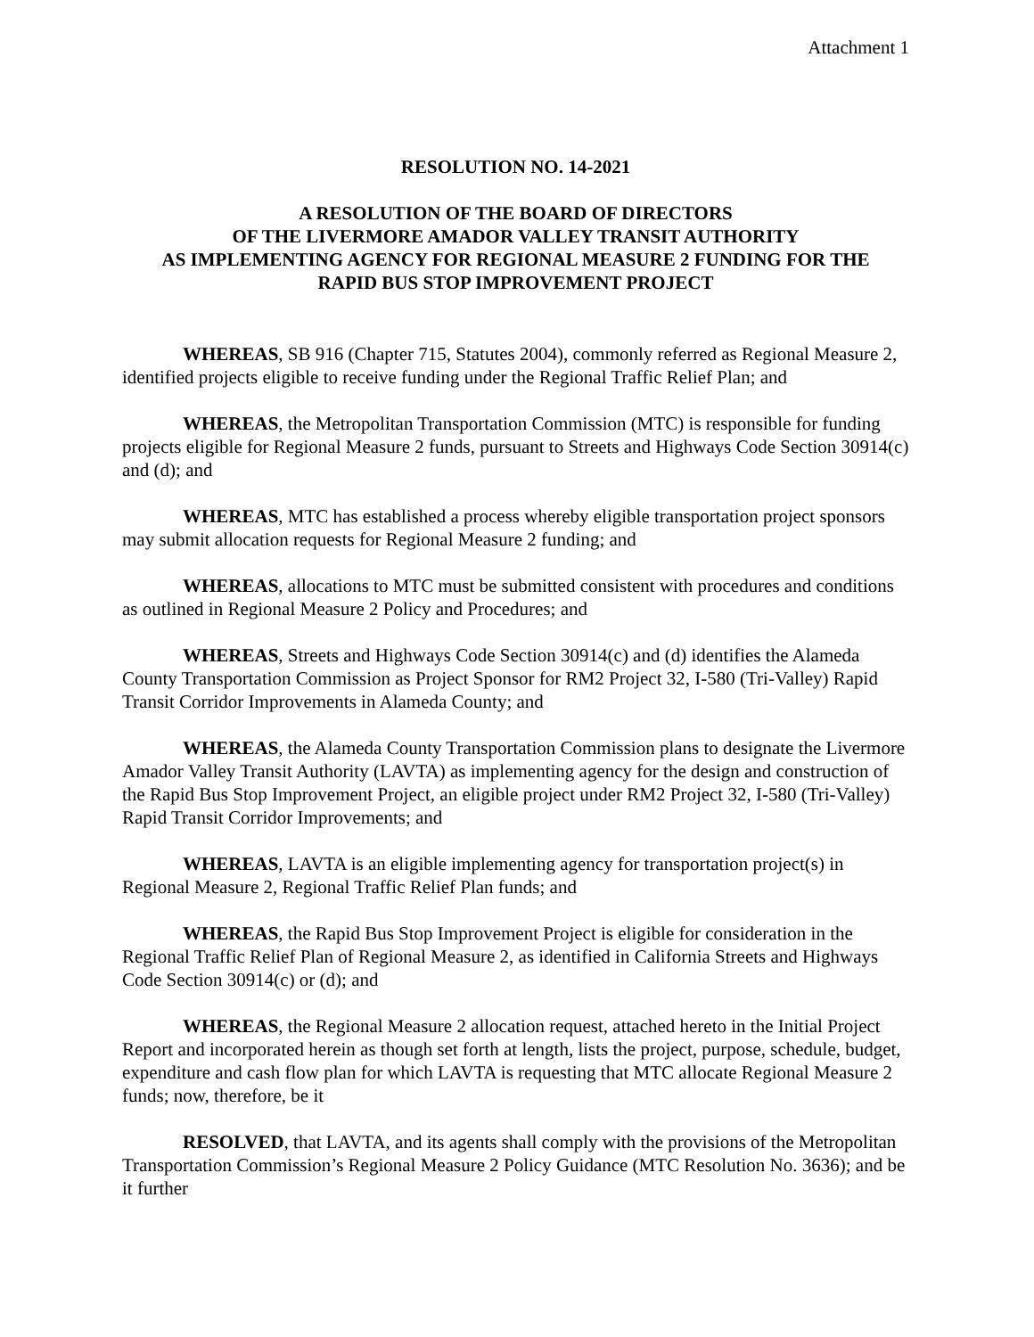Attachment 1
RESOLUTION NO. 14-2021
A RESOLUTION OF THE BOARD OF DIRECTORS
OF THE LIVERMORE AMADOR VALLEY TRANSIT AUTHORITY
AS IMPLEMENTING AGENCY FOR REGIONAL MEASURE 2 FUNDING FOR THE
RAPID BUS STOP IMPROVEMENT PROJECT
WHEREAS, SB 916 (Chapter 715, Statutes 2004), commonly referred as Regional Measure 2, identified projects eligible to receive funding under the Regional Traffic Relief Plan; and
WHEREAS, the Metropolitan Transportation Commission (MTC) is responsible for funding projects eligible for Regional Measure 2 funds, pursuant to Streets and Highways Code Section 30914(c) and (d); and
WHEREAS, MTC has established a process whereby eligible transportation project sponsors may submit allocation requests for Regional Measure 2 funding; and
WHEREAS, allocations to MTC must be submitted consistent with procedures and conditions as outlined in Regional Measure 2 Policy and Procedures; and
WHEREAS, Streets and Highways Code Section 30914(c) and (d) identifies the Alameda County Transportation Commission as Project Sponsor for RM2 Project 32, I-580 (Tri-Valley) Rapid Transit Corridor Improvements in Alameda County; and
WHEREAS, the Alameda County Transportation Commission plans to designate the Livermore Amador Valley Transit Authority (LAVTA) as implementing agency for the design and construction of the Rapid Bus Stop Improvement Project, an eligible project under RM2 Project 32, I-580 (Tri-Valley) Rapid Transit Corridor Improvements; and
WHEREAS, LAVTA is an eligible implementing agency for transportation project(s) in Regional Measure 2, Regional Traffic Relief Plan funds; and
WHEREAS, the Rapid Bus Stop Improvement Project is eligible for consideration in the Regional Traffic Relief Plan of Regional Measure 2, as identified in California Streets and Highways Code Section 30914(c) or (d); and
WHEREAS, the Regional Measure 2 allocation request, attached hereto in the Initial Project Report and incorporated herein as though set forth at length, lists the project, purpose, schedule, budget, expenditure and cash flow plan for which LAVTA is requesting that MTC allocate Regional Measure 2 funds; now, therefore, be it
RESOLVED, that LAVTA, and its agents shall comply with the provisions of the Metropolitan Transportation Commission’s Regional Measure 2 Policy Guidance (MTC Resolution No. 3636); and be it further